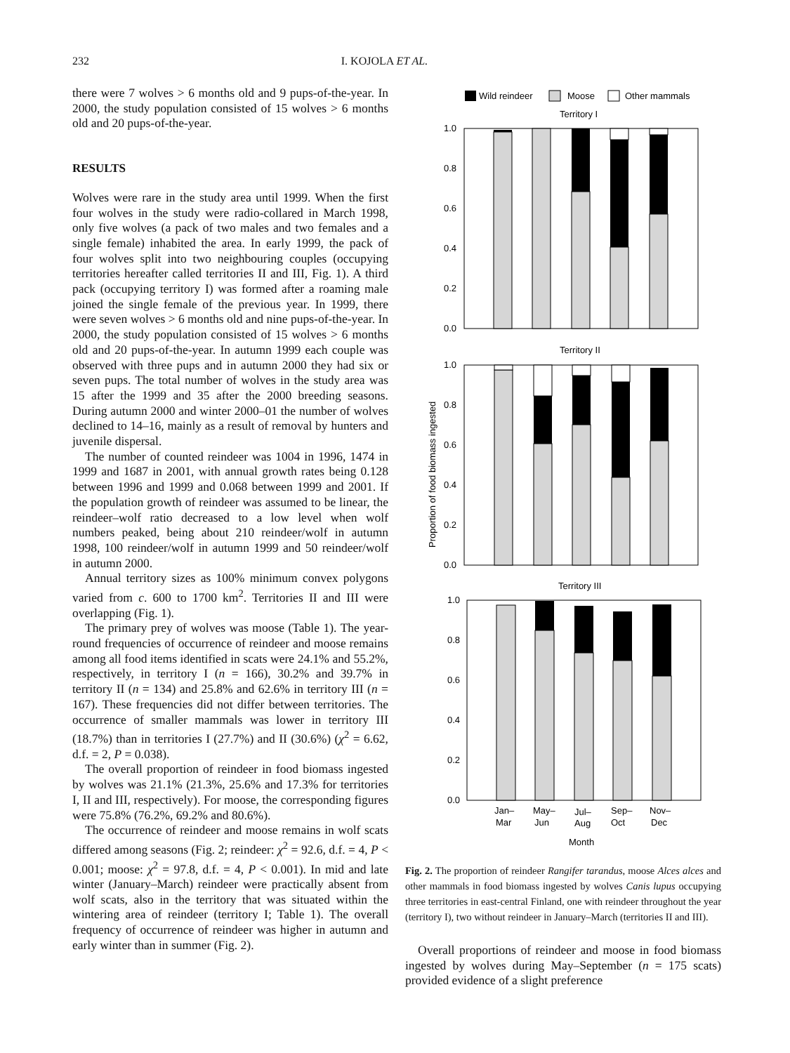232 I. KOJOLA ET AL.
there were 7 wolves > 6 months old and 9 pups-of-the-year. In 2000, the study population consisted of 15 wolves > 6 months old and 20 pups-of-the-year.
RESULTS
Wolves were rare in the study area until 1999. When the first four wolves in the study were radio-collared in March 1998, only five wolves (a pack of two males and two females and a single female) inhabited the area. In early 1999, the pack of four wolves split into two neighbouring couples (occupying territories hereafter called territories II and III, Fig. 1). A third pack (occupying territory I) was formed after a roaming male joined the single female of the previous year. In 1999, there were seven wolves > 6 months old and nine pups-of-the-year. In 2000, the study population consisted of 15 wolves > 6 months old and 20 pups-of-the-year. In autumn 1999 each couple was observed with three pups and in autumn 2000 they had six or seven pups. The total number of wolves in the study area was 15 after the 1999 and 35 after the 2000 breeding seasons. During autumn 2000 and winter 2000–01 the number of wolves declined to 14–16, mainly as a result of removal by hunters and juvenile dispersal.
The number of counted reindeer was 1004 in 1996, 1474 in 1999 and 1687 in 2001, with annual growth rates being 0.128 between 1996 and 1999 and 0.068 between 1999 and 2001. If the population growth of reindeer was assumed to be linear, the reindeer–wolf ratio decreased to a low level when wolf numbers peaked, being about 210 reindeer/wolf in autumn 1998, 100 reindeer/wolf in autumn 1999 and 50 reindeer/wolf in autumn 2000.
Annual territory sizes as 100% minimum convex polygons varied from c. 600 to 1700 km<sup>2</sup>. Territories II and III were overlapping (Fig. 1).
The primary prey of wolves was moose (Table 1). The year-round frequencies of occurrence of reindeer and moose remains among all food items identified in scats were 24.1% and 55.2%, respectively, in territory I (n = 166), 30.2% and 39.7% in territory II (n = 134) and 25.8% and 62.6% in territory III (n = 167). These frequencies did not differ between territories. The occurrence of smaller mammals was lower in territory III (18.7%) than in territories I (27.7%) and II (30.6%) (χ<sup>2</sup> = 6.62, d.f. = 2, P = 0.038).
The overall proportion of reindeer in food biomass ingested by wolves was 21.1% (21.3%, 25.6% and 17.3% for territories I, II and III, respectively). For moose, the corresponding figures were 75.8% (76.2%, 69.2% and 80.6%).
The occurrence of reindeer and moose remains in wolf scats differed among seasons (Fig. 2; reindeer: χ<sup>2</sup> = 92.6, d.f. = 4, P < 0.001; moose: χ<sup>2</sup> = 97.8, d.f. = 4, P < 0.001). In mid and late winter (January–March) reindeer were practically absent from wolf scats, also in the territory that was situated within the wintering area of reindeer (territory I; Table 1). The overall frequency of occurrence of reindeer was higher in autumn and early winter than in summer (Fig. 2).
Wild reindeer
Moose
Other mammals
Territory I
1.0
0.8
0.6
0.4
0.2
0.0
Territory II
1.0
0.8
0.6
0.4
0.2
0.0
Proportion of food biomass ingested
Territory III
1.0
0.8
0.6
0.4
0.2
0.0
Jan–
Mar
May–
Jun
Jul–
Aug
Sep–
Oct
Nov–
Dec
Month
Fig. 2. The proportion of reindeer Rangifer tarandus, moose Alces alces and other mammals in food biomass ingested by wolves Canis lupus occupying three territories in east-central Finland, one with reindeer throughout the year (territory I), two without reindeer in January–March (territories II and III).
Overall proportions of reindeer and moose in food biomass ingested by wolves during May–September (n = 175 scats) provided evidence of a slight preference